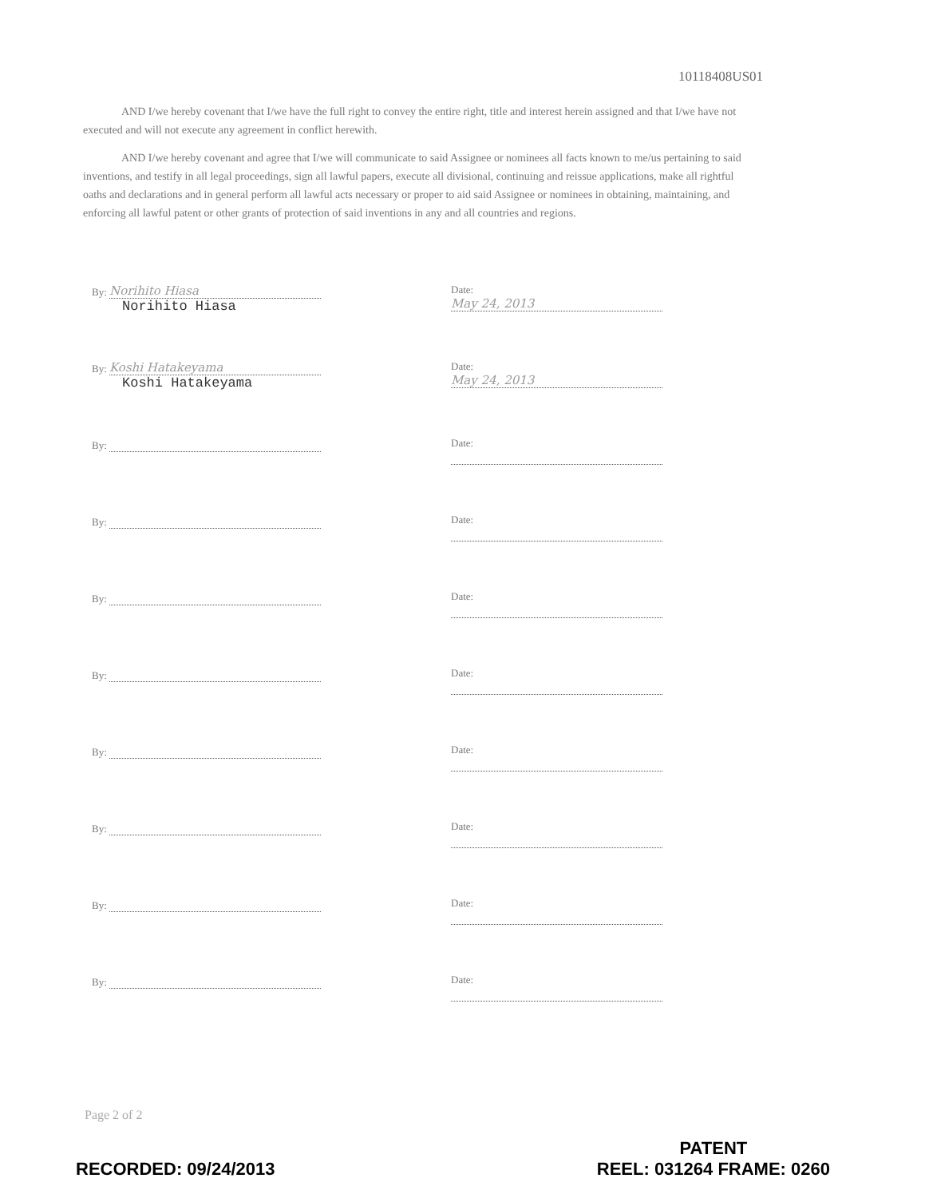10118408US01
AND I/we hereby covenant that I/we have the full right to convey the entire right, title and interest herein assigned and that I/we have not executed and will not execute any agreement in conflict herewith.
AND I/we hereby covenant and agree that I/we will communicate to said Assignee or nominees all facts known to me/us pertaining to said inventions, and testify in all legal proceedings, sign all lawful papers, execute all divisional, continuing and reissue applications, make all rightful oaths and declarations and in general perform all lawful acts necessary or proper to aid said Assignee or nominees in obtaining, maintaining, and enforcing all lawful patent or other grants of protection of said inventions in any and all countries and regions.
By: Norihito Hiasa
Norihito Hiasa
Date: May 24, 2013
By: Koshi Hatakeyama
Koshi Hatakeyama
Date: May 24, 2013
By: Date:
By: Date:
By: Date:
By: Date:
By: Date:
By: Date:
By: Date:
By: Date:
Page 2 of 2
RECORDED: 09/24/2013
PATENT
REEL: 031264 FRAME: 0260